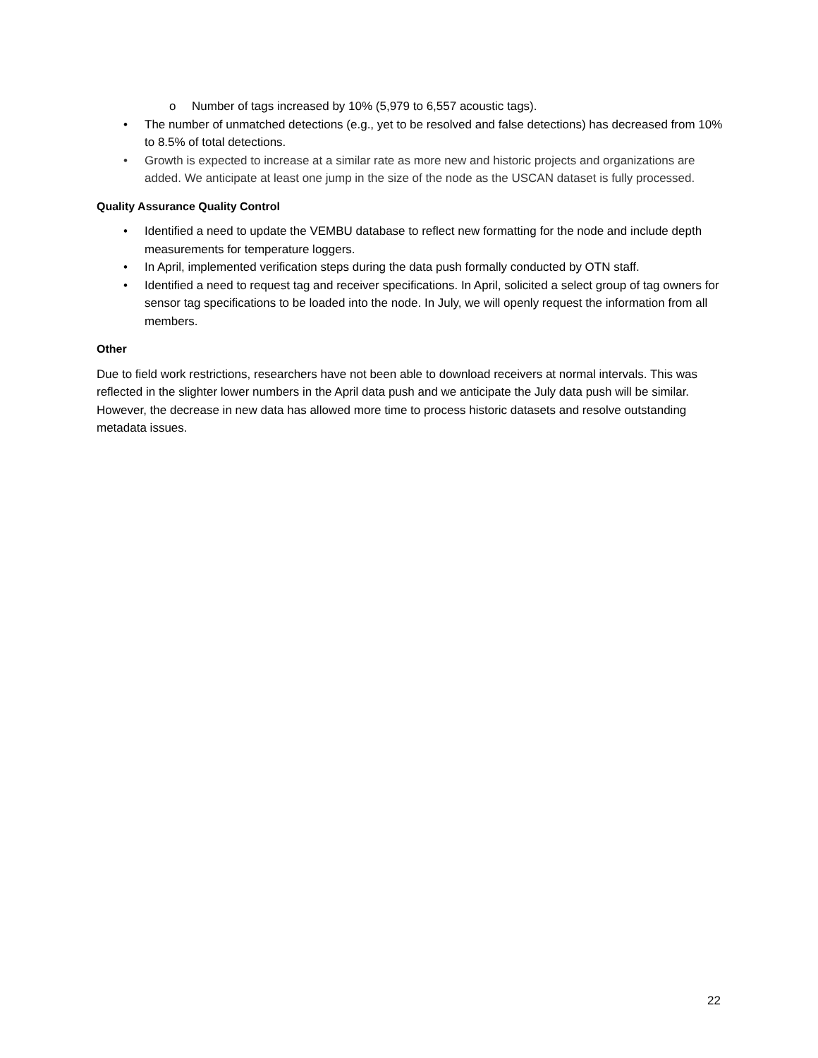o Number of tags increased by 10% (5,979 to 6,557 acoustic tags).
• The number of unmatched detections (e.g., yet to be resolved and false detections) has decreased from 10% to 8.5% of total detections.
• Growth is expected to increase at a similar rate as more new and historic projects and organizations are added. We anticipate at least one jump in the size of the node as the USCAN dataset is fully processed.
Quality Assurance Quality Control
• Identified a need to update the VEMBU database to reflect new formatting for the node and include depth measurements for temperature loggers.
• In April, implemented verification steps during the data push formally conducted by OTN staff.
• Identified a need to request tag and receiver specifications. In April, solicited a select group of tag owners for sensor tag specifications to be loaded into the node. In July, we will openly request the information from all members.
Other
Due to field work restrictions, researchers have not been able to download receivers at normal intervals. This was reflected in the slighter lower numbers in the April data push and we anticipate the July data push will be similar. However, the decrease in new data has allowed more time to process historic datasets and resolve outstanding metadata issues.
22